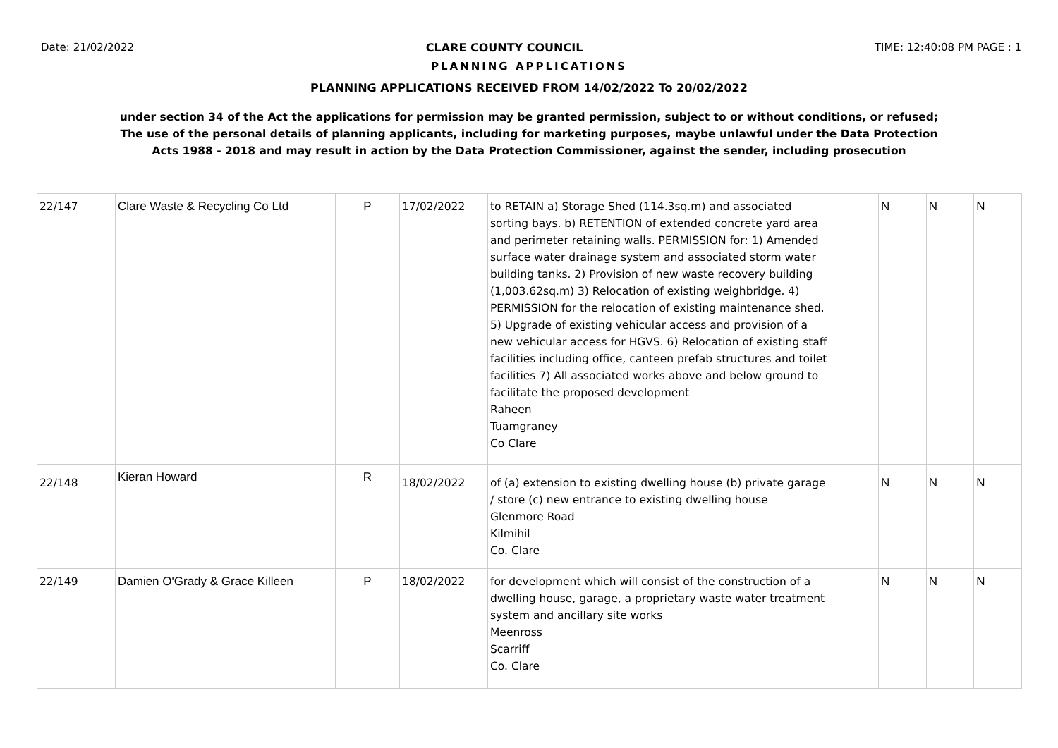Date: 21/02/2022 CLARE COUNTY COUNCIL TIME: 12:40:08 PM PAGE : 1
PLANNING APPLICATIONS
PLANNING APPLICATIONS RECEIVED FROM 14/02/2022 To 20/02/2022
under section 34 of the Act the applications for permission may be granted permission, subject to or without conditions, or refused;
The use of the personal details of planning applicants, including for marketing purposes, maybe unlawful under the Data Protection
Acts 1988 - 2018 and may result in action by the Data Protection Commissioner, against the sender, including prosecution
| 22/147 | Clare Waste & Recycling Co Ltd | P | 17/02/2022 | to RETAIN a) Storage Shed (114.3sq.m) and associated sorting bays. b) RETENTION of extended concrete yard area and perimeter retaining walls. PERMISSION for: 1) Amended surface water drainage system and associated storm water building tanks. 2) Provision of new waste recovery building (1,003.62sq.m) 3) Relocation of existing weighbridge. 4) PERMISSION for the relocation of existing maintenance shed. 5) Upgrade of existing vehicular access and provision of a new vehicular access for HGVS. 6) Relocation of existing staff facilities including office, canteen prefab structures and toilet facilities 7) All associated works above and below ground to facilitate the proposed development Raheen Tuamgraney Co Clare | | N | N | N |
| 22/148 | Kieran Howard | R | 18/02/2022 | of (a) extension to existing dwelling house (b) private garage / store (c) new entrance to existing dwelling house Glenmore Road Kilmihil Co. Clare | | N | N | N |
| 22/149 | Damien O'Grady & Grace Killeen | P | 18/02/2022 | for development which will consist of the construction of a dwelling house, garage, a proprietary waste water treatment system and ancillary site works Meenross Scarriff Co. Clare | | N | N | N |